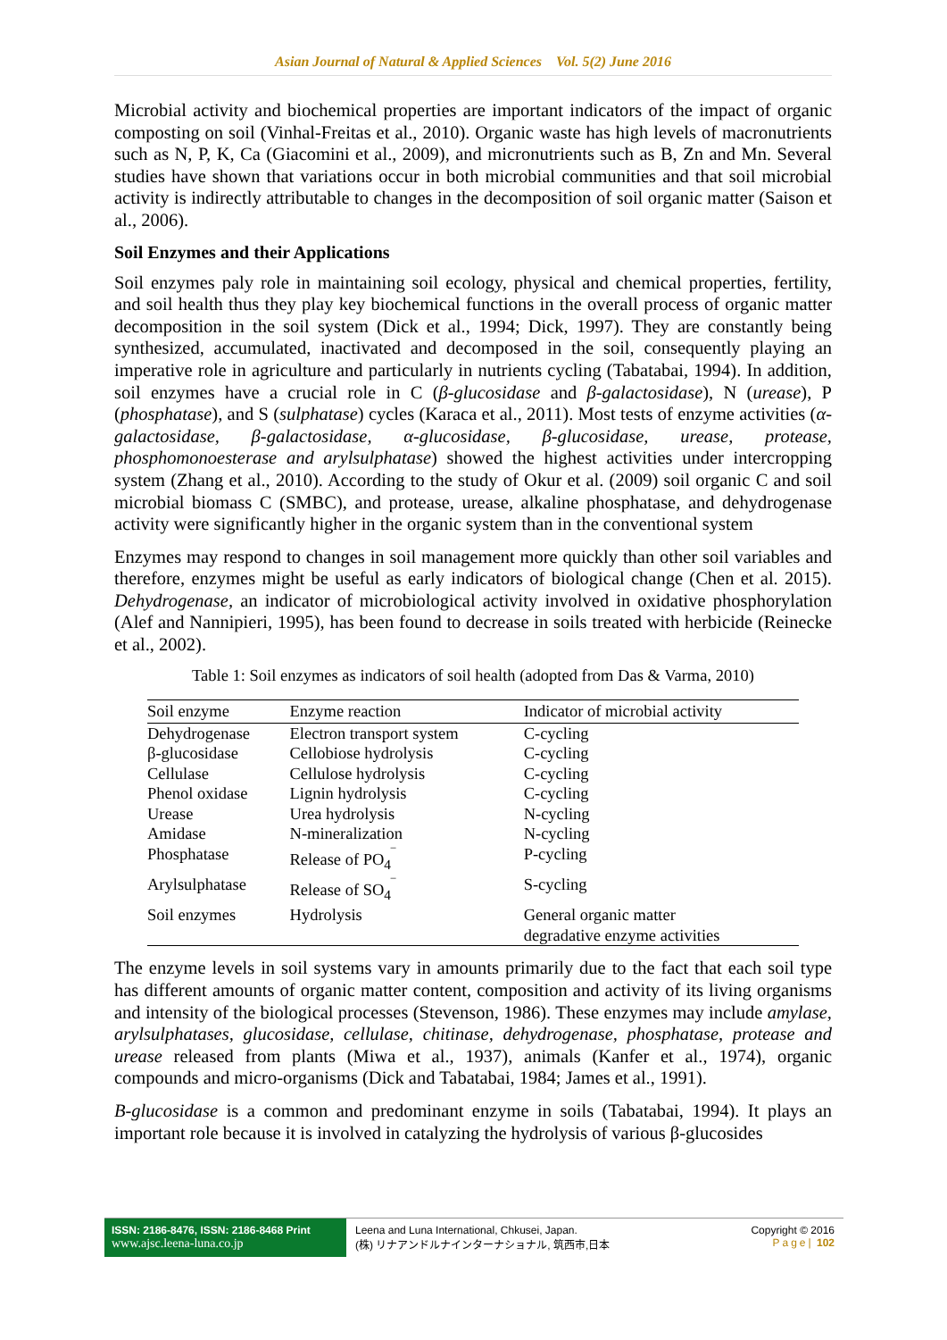Asian Journal of Natural & Applied Sciences Vol. 5(2) June 2016
Microbial activity and biochemical properties are important indicators of the impact of organic composting on soil (Vinhal-Freitas et al., 2010). Organic waste has high levels of macronutrients such as N, P, K, Ca (Giacomini et al., 2009), and micronutrients such as B, Zn and Mn. Several studies have shown that variations occur in both microbial communities and that soil microbial activity is indirectly attributable to changes in the decomposition of soil organic matter (Saison et al., 2006).
Soil Enzymes and their Applications
Soil enzymes paly role in maintaining soil ecology, physical and chemical properties, fertility, and soil health thus they play key biochemical functions in the overall process of organic matter decomposition in the soil system (Dick et al., 1994; Dick, 1997). They are constantly being synthesized, accumulated, inactivated and decomposed in the soil, consequently playing an imperative role in agriculture and particularly in nutrients cycling (Tabatabai, 1994). In addition, soil enzymes have a crucial role in C (β-glucosidase and β-galactosidase), N (urease), P (phosphatase), and S (sulphatase) cycles (Karaca et al., 2011). Most tests of enzyme activities (α-galactosidase, β-galactosidase, α-glucosidase, β-glucosidase, urease, protease, phosphomonoesterase and arylsulphatase) showed the highest activities under intercropping system (Zhang et al., 2010). According to the study of Okur et al. (2009) soil organic C and soil microbial biomass C (SMBC), and protease, urease, alkaline phosphatase, and dehydrogenase activity were significantly higher in the organic system than in the conventional system
Enzymes may respond to changes in soil management more quickly than other soil variables and therefore, enzymes might be useful as early indicators of biological change (Chen et al. 2015). Dehydrogenase, an indicator of microbiological activity involved in oxidative phosphorylation (Alef and Nannipieri, 1995), has been found to decrease in soils treated with herbicide (Reinecke et al., 2002).
Table 1: Soil enzymes as indicators of soil health (adopted from Das & Varma, 2010)
| Soil enzyme | Enzyme reaction | Indicator of microbial activity |
| --- | --- | --- |
| Dehydrogenase | Electron transport system | C-cycling |
| β-glucosidase | Cellobiose hydrolysis | C-cycling |
| Cellulase | Cellulose hydrolysis | C-cycling |
| Phenol oxidase | Lignin hydrolysis | C-cycling |
| Urease | Urea hydrolysis | N-cycling |
| Amidase | N-mineralization | N-cycling |
| Phosphatase | Release of PO<sub>4</sub><sup>‾</sup> | P-cycling |
| Arylsulphatase | Release of SO<sub>4</sub><sup>‾</sup> | S-cycling |
| Soil enzymes | Hydrolysis | General organic matter degradative enzyme activities |
The enzyme levels in soil systems vary in amounts primarily due to the fact that each soil type has different amounts of organic matter content, composition and activity of its living organisms and intensity of the biological processes (Stevenson, 1986). These enzymes may include amylase, arylsulphatases, glucosidase, cellulase, chitinase, dehydrogenase, phosphatase, protease and urease released from plants (Miwa et al., 1937), animals (Kanfer et al., 1974), organic compounds and micro-organisms (Dick and Tabatabai, 1984; James et al., 1991).
B-glucosidase is a common and predominant enzyme in soils (Tabatabai, 1994). It plays an important role because it is involved in catalyzing the hydrolysis of various β-glucosides
ISSN: 2186-8476, ISSN: 2186-8468 Print
www.ajsc.leena-luna.co.jp
Leena and Luna International, Chkusei, Japan.
(株) リナアンドルナインターナショナル, 筑西市,日本
Copyright © 2016
Page| 102